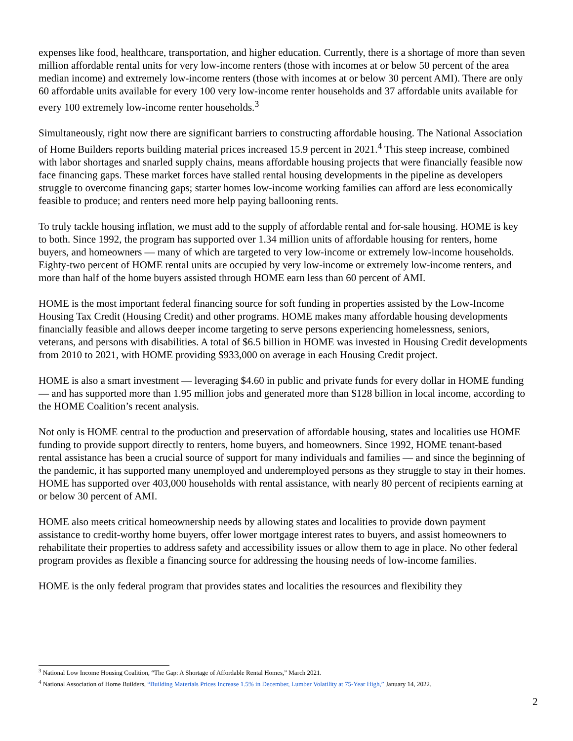expenses like food, healthcare, transportation, and higher education. Currently, there is a shortage of more than seven million affordable rental units for very low-income renters (those with incomes at or below 50 percent of the area median income) and extremely low-income renters (those with incomes at or below 30 percent AMI). There are only 60 affordable units available for every 100 very low-income renter households and 37 affordable units available for every 100 extremely low-income renter households.<sup>3</sup>
Simultaneously, right now there are significant barriers to constructing affordable housing. The National Association of Home Builders reports building material prices increased 15.9 percent in 2021.<sup>4</sup> This steep increase, combined with labor shortages and snarled supply chains, means affordable housing projects that were financially feasible now face financing gaps. These market forces have stalled rental housing developments in the pipeline as developers struggle to overcome financing gaps; starter homes low-income working families can afford are less economically feasible to produce; and renters need more help paying ballooning rents.
To truly tackle housing inflation, we must add to the supply of affordable rental and for-sale housing. HOME is key to both. Since 1992, the program has supported over 1.34 million units of affordable housing for renters, home buyers, and homeowners — many of which are targeted to very low-income or extremely low-income households. Eighty-two percent of HOME rental units are occupied by very low-income or extremely low-income renters, and more than half of the home buyers assisted through HOME earn less than 60 percent of AMI.
HOME is the most important federal financing source for soft funding in properties assisted by the Low-Income Housing Tax Credit (Housing Credit) and other programs. HOME makes many affordable housing developments financially feasible and allows deeper income targeting to serve persons experiencing homelessness, seniors, veterans, and persons with disabilities. A total of $6.5 billion in HOME was invested in Housing Credit developments from 2010 to 2021, with HOME providing $933,000 on average in each Housing Credit project.
HOME is also a smart investment — leveraging $4.60 in public and private funds for every dollar in HOME funding — and has supported more than 1.95 million jobs and generated more than $128 billion in local income, according to the HOME Coalition’s recent analysis.
Not only is HOME central to the production and preservation of affordable housing, states and localities use HOME funding to provide support directly to renters, home buyers, and homeowners. Since 1992, HOME tenant-based rental assistance has been a crucial source of support for many individuals and families — and since the beginning of the pandemic, it has supported many unemployed and underemployed persons as they struggle to stay in their homes. HOME has supported over 403,000 households with rental assistance, with nearly 80 percent of recipients earning at or below 30 percent of AMI.
HOME also meets critical homeownership needs by allowing states and localities to provide down payment assistance to credit-worthy home buyers, offer lower mortgage interest rates to buyers, and assist homeowners to rehabilitate their properties to address safety and accessibility issues or allow them to age in place. No other federal program provides as flexible a financing source for addressing the housing needs of low-income families.
HOME is the only federal program that provides states and localities the resources and flexibility they
<sup>3</sup> National Low Income Housing Coalition, “The Gap: A Shortage of Affordable Rental Homes,” March 2021.
<sup>4</sup> National Association of Home Builders, “Building Materials Prices Increase 1.5% in December, Lumber Volatility at 75-Year High,” January 14, 2022.
2